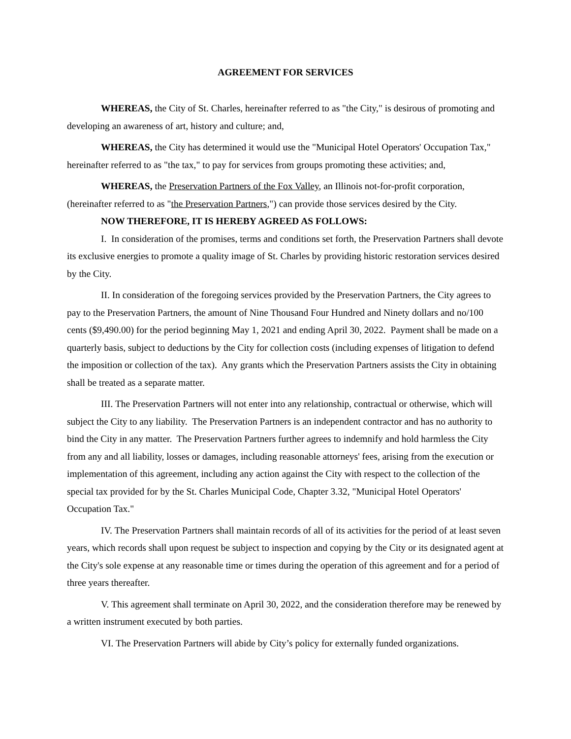AGREEMENT FOR SERVICES
WHEREAS, the City of St. Charles, hereinafter referred to as "the City," is desirous of promoting and developing an awareness of art, history and culture; and,
WHEREAS, the City has determined it would use the "Municipal Hotel Operators' Occupation Tax," hereinafter referred to as "the tax," to pay for services from groups promoting these activities; and,
WHEREAS, the Preservation Partners of the Fox Valley, an Illinois not-for-profit corporation, (hereinafter referred to as "the Preservation Partners,") can provide those services desired by the City.
NOW THEREFORE, IT IS HEREBY AGREED AS FOLLOWS:
I. In consideration of the promises, terms and conditions set forth, the Preservation Partners shall devote its exclusive energies to promote a quality image of St. Charles by providing historic restoration services desired by the City.
II. In consideration of the foregoing services provided by the Preservation Partners, the City agrees to pay to the Preservation Partners, the amount of Nine Thousand Four Hundred and Ninety dollars and no/100 cents ($9,490.00) for the period beginning May 1, 2021 and ending April 30, 2022. Payment shall be made on a quarterly basis, subject to deductions by the City for collection costs (including expenses of litigation to defend the imposition or collection of the tax). Any grants which the Preservation Partners assists the City in obtaining shall be treated as a separate matter.
III. The Preservation Partners will not enter into any relationship, contractual or otherwise, which will subject the City to any liability. The Preservation Partners is an independent contractor and has no authority to bind the City in any matter. The Preservation Partners further agrees to indemnify and hold harmless the City from any and all liability, losses or damages, including reasonable attorneys' fees, arising from the execution or implementation of this agreement, including any action against the City with respect to the collection of the special tax provided for by the St. Charles Municipal Code, Chapter 3.32, "Municipal Hotel Operators' Occupation Tax."
IV. The Preservation Partners shall maintain records of all of its activities for the period of at least seven years, which records shall upon request be subject to inspection and copying by the City or its designated agent at the City's sole expense at any reasonable time or times during the operation of this agreement and for a period of three years thereafter.
V. This agreement shall terminate on April 30, 2022, and the consideration therefore may be renewed by a written instrument executed by both parties.
VI. The Preservation Partners will abide by City’s policy for externally funded organizations.